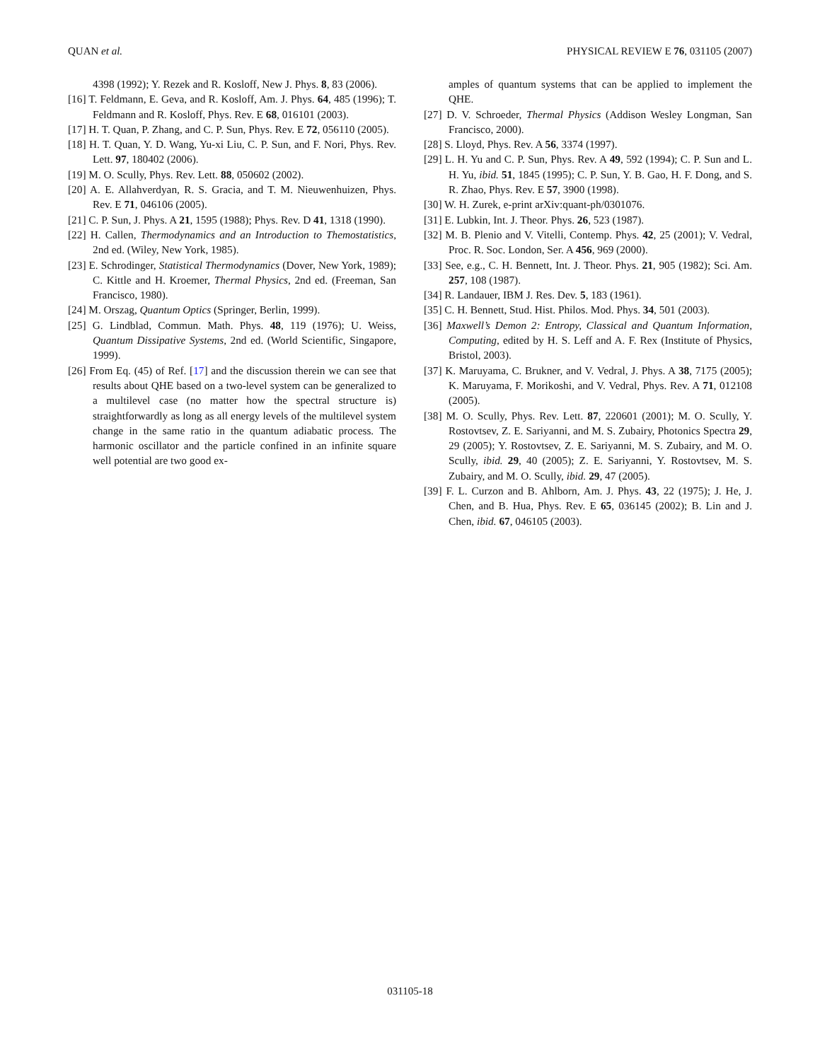QUAN et al. PHYSICAL REVIEW E 76, 031105 (2007)
4398 (1992); Y. Rezek and R. Kosloff, New J. Phys. 8, 83 (2006).
[16] T. Feldmann, E. Geva, and R. Kosloff, Am. J. Phys. 64, 485 (1996); T. Feldmann and R. Kosloff, Phys. Rev. E 68, 016101 (2003).
[17] H. T. Quan, P. Zhang, and C. P. Sun, Phys. Rev. E 72, 056110 (2005).
[18] H. T. Quan, Y. D. Wang, Yu-xi Liu, C. P. Sun, and F. Nori, Phys. Rev. Lett. 97, 180402 (2006).
[19] M. O. Scully, Phys. Rev. Lett. 88, 050602 (2002).
[20] A. E. Allahverdyan, R. S. Gracia, and T. M. Nieuwenhuizen, Phys. Rev. E 71, 046106 (2005).
[21] C. P. Sun, J. Phys. A 21, 1595 (1988); Phys. Rev. D 41, 1318 (1990).
[22] H. Callen, Thermodynamics and an Introduction to Themostatistics, 2nd ed. (Wiley, New York, 1985).
[23] E. Schrodinger, Statistical Thermodynamics (Dover, New York, 1989); C. Kittle and H. Kroemer, Thermal Physics, 2nd ed. (Freeman, San Francisco, 1980).
[24] M. Orszag, Quantum Optics (Springer, Berlin, 1999).
[25] G. Lindblad, Commun. Math. Phys. 48, 119 (1976); U. Weiss, Quantum Dissipative Systems, 2nd ed. (World Scientific, Singapore, 1999).
[26] From Eq. (45) of Ref. [17] and the discussion therein we can see that results about QHE based on a two-level system can be generalized to a multilevel case (no matter how the spectral structure is) straightforwardly as long as all energy levels of the multilevel system change in the same ratio in the quantum adiabatic process. The harmonic oscillator and the particle confined in an infinite square well potential are two good ex-
amples of quantum systems that can be applied to implement the QHE.
[27] D. V. Schroeder, Thermal Physics (Addison Wesley Longman, San Francisco, 2000).
[28] S. Lloyd, Phys. Rev. A 56, 3374 (1997).
[29] L. H. Yu and C. P. Sun, Phys. Rev. A 49, 592 (1994); C. P. Sun and L. H. Yu, ibid. 51, 1845 (1995); C. P. Sun, Y. B. Gao, H. F. Dong, and S. R. Zhao, Phys. Rev. E 57, 3900 (1998).
[30] W. H. Zurek, e-print arXiv:quant-ph/0301076.
[31] E. Lubkin, Int. J. Theor. Phys. 26, 523 (1987).
[32] M. B. Plenio and V. Vitelli, Contemp. Phys. 42, 25 (2001); V. Vedral, Proc. R. Soc. London, Ser. A 456, 969 (2000).
[33] See, e.g., C. H. Bennett, Int. J. Theor. Phys. 21, 905 (1982); Sci. Am. 257, 108 (1987).
[34] R. Landauer, IBM J. Res. Dev. 5, 183 (1961).
[35] C. H. Bennett, Stud. Hist. Philos. Mod. Phys. 34, 501 (2003).
[36] Maxwell’s Demon 2: Entropy, Classical and Quantum Information, Computing, edited by H. S. Leff and A. F. Rex (Institute of Physics, Bristol, 2003).
[37] K. Maruyama, C. Brukner, and V. Vedral, J. Phys. A 38, 7175 (2005); K. Maruyama, F. Morikoshi, and V. Vedral, Phys. Rev. A 71, 012108 (2005).
[38] M. O. Scully, Phys. Rev. Lett. 87, 220601 (2001); M. O. Scully, Y. Rostovtsev, Z. E. Sariyanni, and M. S. Zubairy, Photonics Spectra 29, 29 (2005); Y. Rostovtsev, Z. E. Sariyanni, M. S. Zubairy, and M. O. Scully, ibid. 29, 40 (2005); Z. E. Sariyanni, Y. Rostovtsev, M. S. Zubairy, and M. O. Scully, ibid. 29, 47 (2005).
[39] F. L. Curzon and B. Ahlborn, Am. J. Phys. 43, 22 (1975); J. He, J. Chen, and B. Hua, Phys. Rev. E 65, 036145 (2002); B. Lin and J. Chen, ibid. 67, 046105 (2003).
031105-18